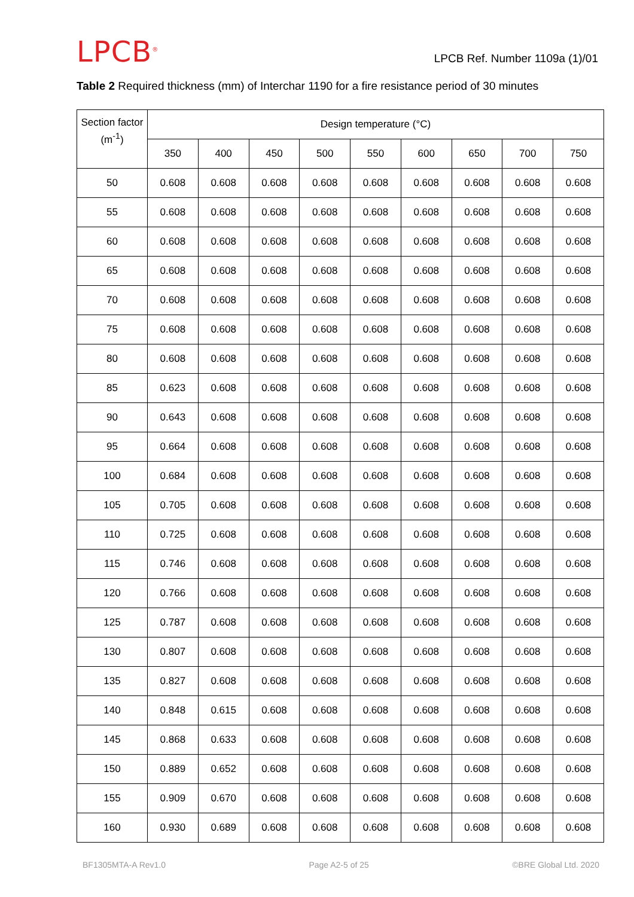LPCB<sup>®</sup>
LPCB Ref. Number 1109a (1)/01
Table 2 Required thickness (mm) of Interchar 1190 for a fire resistance period of 30 minutes
| Section factor (m<sup>-1</sup>) | Design temperature (°C) | | | | | | | | |
| --- | --- | --- | --- | --- | --- | --- | --- | --- | --- |
| | 350 | 400 | 450 | 500 | 550 | 600 | 650 | 700 | 750 |
| 50 | 0.608 | 0.608 | 0.608 | 0.608 | 0.608 | 0.608 | 0.608 | 0.608 | 0.608 |
| 55 | 0.608 | 0.608 | 0.608 | 0.608 | 0.608 | 0.608 | 0.608 | 0.608 | 0.608 |
| 60 | 0.608 | 0.608 | 0.608 | 0.608 | 0.608 | 0.608 | 0.608 | 0.608 | 0.608 |
| 65 | 0.608 | 0.608 | 0.608 | 0.608 | 0.608 | 0.608 | 0.608 | 0.608 | 0.608 |
| 70 | 0.608 | 0.608 | 0.608 | 0.608 | 0.608 | 0.608 | 0.608 | 0.608 | 0.608 |
| 75 | 0.608 | 0.608 | 0.608 | 0.608 | 0.608 | 0.608 | 0.608 | 0.608 | 0.608 |
| 80 | 0.608 | 0.608 | 0.608 | 0.608 | 0.608 | 0.608 | 0.608 | 0.608 | 0.608 |
| 85 | 0.623 | 0.608 | 0.608 | 0.608 | 0.608 | 0.608 | 0.608 | 0.608 | 0.608 |
| 90 | 0.643 | 0.608 | 0.608 | 0.608 | 0.608 | 0.608 | 0.608 | 0.608 | 0.608 |
| 95 | 0.664 | 0.608 | 0.608 | 0.608 | 0.608 | 0.608 | 0.608 | 0.608 | 0.608 |
| 100 | 0.684 | 0.608 | 0.608 | 0.608 | 0.608 | 0.608 | 0.608 | 0.608 | 0.608 |
| 105 | 0.705 | 0.608 | 0.608 | 0.608 | 0.608 | 0.608 | 0.608 | 0.608 | 0.608 |
| 110 | 0.725 | 0.608 | 0.608 | 0.608 | 0.608 | 0.608 | 0.608 | 0.608 | 0.608 |
| 115 | 0.746 | 0.608 | 0.608 | 0.608 | 0.608 | 0.608 | 0.608 | 0.608 | 0.608 |
| 120 | 0.766 | 0.608 | 0.608 | 0.608 | 0.608 | 0.608 | 0.608 | 0.608 | 0.608 |
| 125 | 0.787 | 0.608 | 0.608 | 0.608 | 0.608 | 0.608 | 0.608 | 0.608 | 0.608 |
| 130 | 0.807 | 0.608 | 0.608 | 0.608 | 0.608 | 0.608 | 0.608 | 0.608 | 0.608 |
| 135 | 0.827 | 0.608 | 0.608 | 0.608 | 0.608 | 0.608 | 0.608 | 0.608 | 0.608 |
| 140 | 0.848 | 0.615 | 0.608 | 0.608 | 0.608 | 0.608 | 0.608 | 0.608 | 0.608 |
| 145 | 0.868 | 0.633 | 0.608 | 0.608 | 0.608 | 0.608 | 0.608 | 0.608 | 0.608 |
| 150 | 0.889 | 0.652 | 0.608 | 0.608 | 0.608 | 0.608 | 0.608 | 0.608 | 0.608 |
| 155 | 0.909 | 0.670 | 0.608 | 0.608 | 0.608 | 0.608 | 0.608 | 0.608 | 0.608 |
| 160 | 0.930 | 0.689 | 0.608 | 0.608 | 0.608 | 0.608 | 0.608 | 0.608 | 0.608 |
BF1305MTA-A Rev1.0 Page A2-5 of 25 ©BRE Global Ltd. 2020